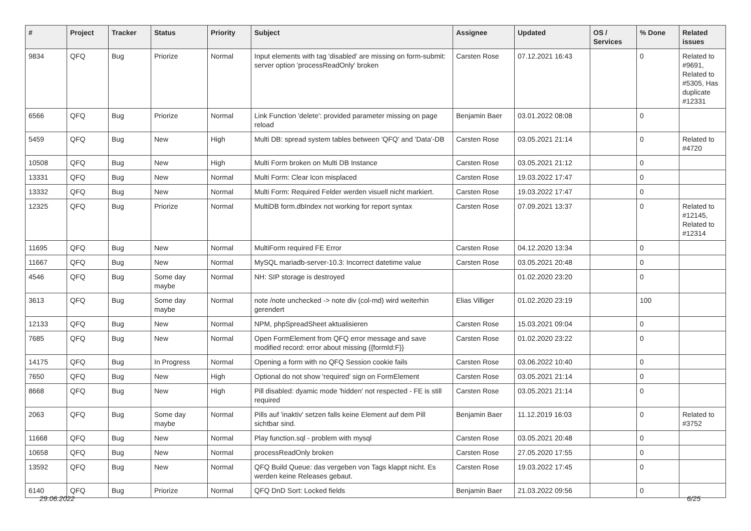| # | Project | Tracker | Status | Priority | Subject | Assignee | Updated | OS / Services | % Done | Related issues |
| --- | --- | --- | --- | --- | --- | --- | --- | --- | --- | --- |
| 9834 | QFQ | Bug | Priorize | Normal | Input elements with tag 'disabled' are missing on form-submit: server option 'processReadOnly' broken | Carsten Rose | 07.12.2021 16:43 | | 0 | Related to #9691, Related to #5305, Has duplicate #12331 |
| 6566 | QFQ | Bug | Priorize | Normal | Link Function 'delete': provided parameter missing on page reload | Benjamin Baer | 03.01.2022 08:08 | | 0 | |
| 5459 | QFQ | Bug | New | High | Multi DB: spread system tables between 'QFQ' and 'Data'-DB | Carsten Rose | 03.05.2021 21:14 | | 0 | Related to #4720 |
| 10508 | QFQ | Bug | New | High | Multi Form broken on Multi DB Instance | Carsten Rose | 03.05.2021 21:12 | | 0 | |
| 13331 | QFQ | Bug | New | Normal | Multi Form: Clear Icon misplaced | Carsten Rose | 19.03.2022 17:47 | | 0 | |
| 13332 | QFQ | Bug | New | Normal | Multi Form: Required Felder werden visuell nicht markiert. | Carsten Rose | 19.03.2022 17:47 | | 0 | |
| 12325 | QFQ | Bug | Priorize | Normal | MultiDB form.dbIndex not working for report syntax | Carsten Rose | 07.09.2021 13:37 | | 0 | Related to #12145, Related to #12314 |
| 11695 | QFQ | Bug | New | Normal | MultiForm required FE Error | Carsten Rose | 04.12.2020 13:34 | | 0 | |
| 11667 | QFQ | Bug | New | Normal | MySQL mariadb-server-10.3: Incorrect datetime value | Carsten Rose | 03.05.2021 20:48 | | 0 | |
| 4546 | QFQ | Bug | Some day maybe | Normal | NH: SIP storage is destroyed | | 01.02.2020 23:20 | | 0 | |
| 3613 | QFQ | Bug | Some day maybe | Normal | note /note unchecked -> note div (col-md) wird weiterhin gerendert | Elias Villiger | 01.02.2020 23:19 | | 100 | |
| 12133 | QFQ | Bug | New | Normal | NPM, phpSpreadSheet aktualisieren | Carsten Rose | 15.03.2021 09:04 | | 0 | |
| 7685 | QFQ | Bug | New | Normal | Open FormElement from QFQ error message and save modified record: error about missing {{formId:F}} | Carsten Rose | 01.02.2020 23:22 | | 0 | |
| 14175 | QFQ | Bug | In Progress | Normal | Opening a form with no QFQ Session cookie fails | Carsten Rose | 03.06.2022 10:40 | | 0 | |
| 7650 | QFQ | Bug | New | High | Optional do not show 'required' sign on FormElement | Carsten Rose | 03.05.2021 21:14 | | 0 | |
| 8668 | QFQ | Bug | New | High | Pill disabled: dyamic mode 'hidden' not respected - FE is still required | Carsten Rose | 03.05.2021 21:14 | | 0 | |
| 2063 | QFQ | Bug | Some day maybe | Normal | Pills auf 'inaktiv' setzen falls keine Element auf dem Pill sichtbar sind. | Benjamin Baer | 11.12.2019 16:03 | | 0 | Related to #3752 |
| 11668 | QFQ | Bug | New | Normal | Play function.sql - problem with mysql | Carsten Rose | 03.05.2021 20:48 | | 0 | |
| 10658 | QFQ | Bug | New | Normal | processReadOnly broken | Carsten Rose | 27.05.2020 17:55 | | 0 | |
| 13592 | QFQ | Bug | New | Normal | QFQ Build Queue: das vergeben von Tags klappt nicht. Es werden keine Releases gebaut. | Carsten Rose | 19.03.2022 17:45 | | 0 | |
| 6140 | QFQ | Bug | Priorize | Normal | QFQ DnD Sort: Locked fields | Benjamin Baer | 21.03.2022 09:56 | | 0 | |
29.06.2022 6/25